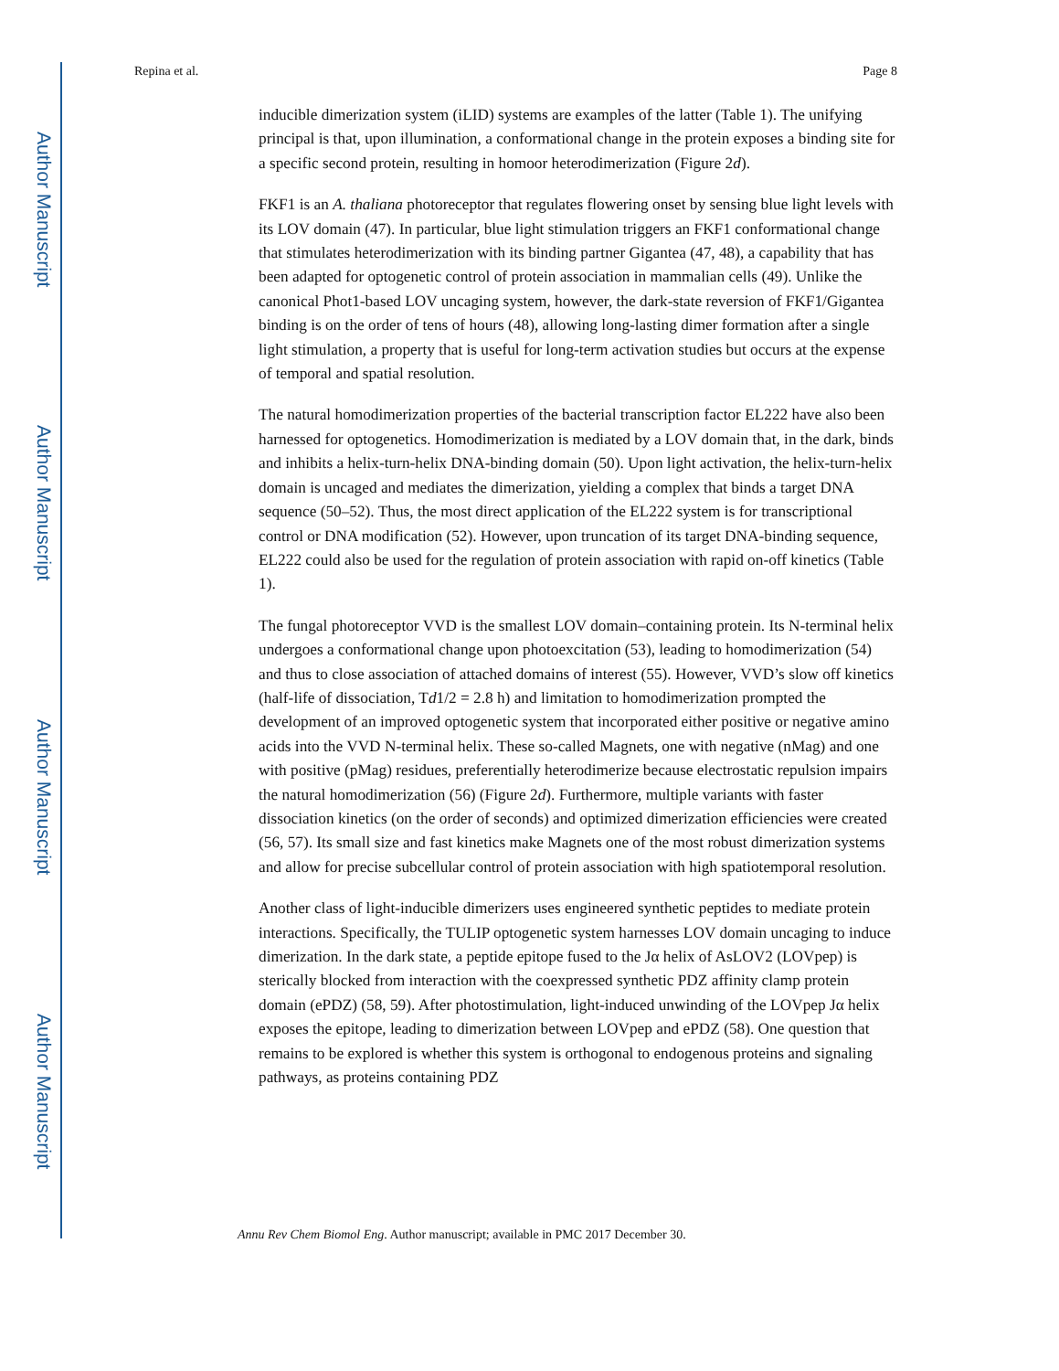Author Manuscript
Author Manuscript
Author Manuscript
Author Manuscript
Repina et al. Page 8
inducible dimerization system (iLID) systems are examples of the latter (Table 1). The unifying principal is that, upon illumination, a conformational change in the protein exposes a binding site for a specific second protein, resulting in homoor heterodimerization (Figure 2d).
FKF1 is an A. thaliana photoreceptor that regulates flowering onset by sensing blue light levels with its LOV domain (47). In particular, blue light stimulation triggers an FKF1 conformational change that stimulates heterodimerization with its binding partner Gigantea (47, 48), a capability that has been adapted for optogenetic control of protein association in mammalian cells (49). Unlike the canonical Phot1-based LOV uncaging system, however, the dark-state reversion of FKF1/Gigantea binding is on the order of tens of hours (48), allowing long-lasting dimer formation after a single light stimulation, a property that is useful for long-term activation studies but occurs at the expense of temporal and spatial resolution.
The natural homodimerization properties of the bacterial transcription factor EL222 have also been harnessed for optogenetics. Homodimerization is mediated by a LOV domain that, in the dark, binds and inhibits a helix-turn-helix DNA-binding domain (50). Upon light activation, the helix-turn-helix domain is uncaged and mediates the dimerization, yielding a complex that binds a target DNA sequence (50–52). Thus, the most direct application of the EL222 system is for transcriptional control or DNA modification (52). However, upon truncation of its target DNA-binding sequence, EL222 could also be used for the regulation of protein association with rapid on-off kinetics (Table 1).
The fungal photoreceptor VVD is the smallest LOV domain–containing protein. Its N-terminal helix undergoes a conformational change upon photoexcitation (53), leading to homodimerization (54) and thus to close association of attached domains of interest (55). However, VVD’s slow off kinetics (half-life of dissociation, Td1/2 = 2.8 h) and limitation to homodimerization prompted the development of an improved optogenetic system that incorporated either positive or negative amino acids into the VVD N-terminal helix. These so-called Magnets, one with negative (nMag) and one with positive (pMag) residues, preferentially heterodimerize because electrostatic repulsion impairs the natural homodimerization (56) (Figure 2d). Furthermore, multiple variants with faster dissociation kinetics (on the order of seconds) and optimized dimerization efficiencies were created (56, 57). Its small size and fast kinetics make Magnets one of the most robust dimerization systems and allow for precise subcellular control of protein association with high spatiotemporal resolution.
Another class of light-inducible dimerizers uses engineered synthetic peptides to mediate protein interactions. Specifically, the TULIP optogenetic system harnesses LOV domain uncaging to induce dimerization. In the dark state, a peptide epitope fused to the Jα helix of AsLOV2 (LOVpep) is sterically blocked from interaction with the coexpressed synthetic PDZ affinity clamp protein domain (ePDZ) (58, 59). After photostimulation, light-induced unwinding of the LOVpep Jα helix exposes the epitope, leading to dimerization between LOVpep and ePDZ (58). One question that remains to be explored is whether this system is orthogonal to endogenous proteins and signaling pathways, as proteins containing PDZ
Annu Rev Chem Biomol Eng. Author manuscript; available in PMC 2017 December 30.